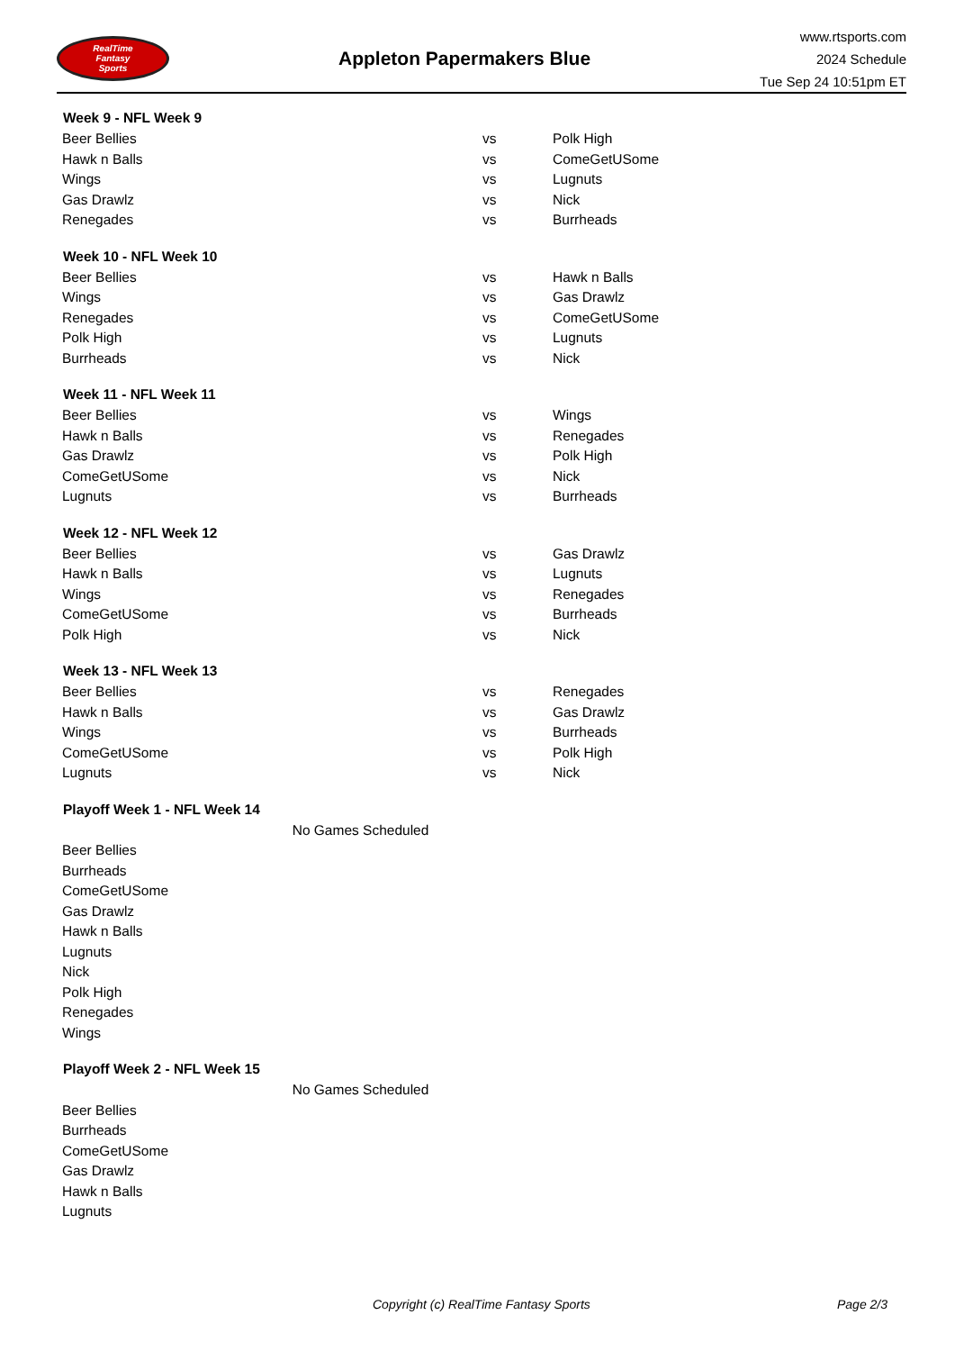RealTime
Fantasy
Sports
Appleton Papermakers Blue
www.rtsports.com
2024 Schedule
Tue Sep 24 10:51pm ET
| Week 9 - NFL Week 9 | | |
| --- | --- | --- |
| Beer Bellies | vs | Polk High |
| Hawk n Balls | vs | ComeGetUSome |
| Wings | vs | Lugnuts |
| Gas Drawlz | vs | Nick |
| Renegades | vs | Burrheads |
| Week 10 - NFL Week 10 | | |
| Beer Bellies | vs | Hawk n Balls |
| Wings | vs | Gas Drawlz |
| Renegades | vs | ComeGetUSome |
| Polk High | vs | Lugnuts |
| Burrheads | vs | Nick |
| Week 11 - NFL Week 11 | | |
| Beer Bellies | vs | Wings |
| Hawk n Balls | vs | Renegades |
| Gas Drawlz | vs | Polk High |
| ComeGetUSome | vs | Nick |
| Lugnuts | vs | Burrheads |
| Week 12 - NFL Week 12 | | |
| Beer Bellies | vs | Gas Drawlz |
| Hawk n Balls | vs | Lugnuts |
| Wings | vs | Renegades |
| ComeGetUSome | vs | Burrheads |
| Polk High | vs | Nick |
| Week 13 - NFL Week 13 | | |
| Beer Bellies | vs | Renegades |
| Hawk n Balls | vs | Gas Drawlz |
| Wings | vs | Burrheads |
| ComeGetUSome | vs | Polk High |
| Lugnuts | vs | Nick |
| Playoff Week 1 - NFL Week 14 | | |
| No Games Scheduled | | |
| Beer Bellies | | |
| Burrheads | | |
| ComeGetUSome | | |
| Gas Drawlz | | |
| Hawk n Balls | | |
| Lugnuts | | |
| Nick | | |
| Polk High | | |
| Renegades | | |
| Wings | | |
| Playoff Week 2 - NFL Week 15 | | |
| No Games Scheduled | | |
| Beer Bellies | | |
| Burrheads | | |
| ComeGetUSome | | |
| Gas Drawlz | | |
| Hawk n Balls | | |
| Lugnuts | | |
Copyright (c) RealTime Fantasy Sports Page 2/3